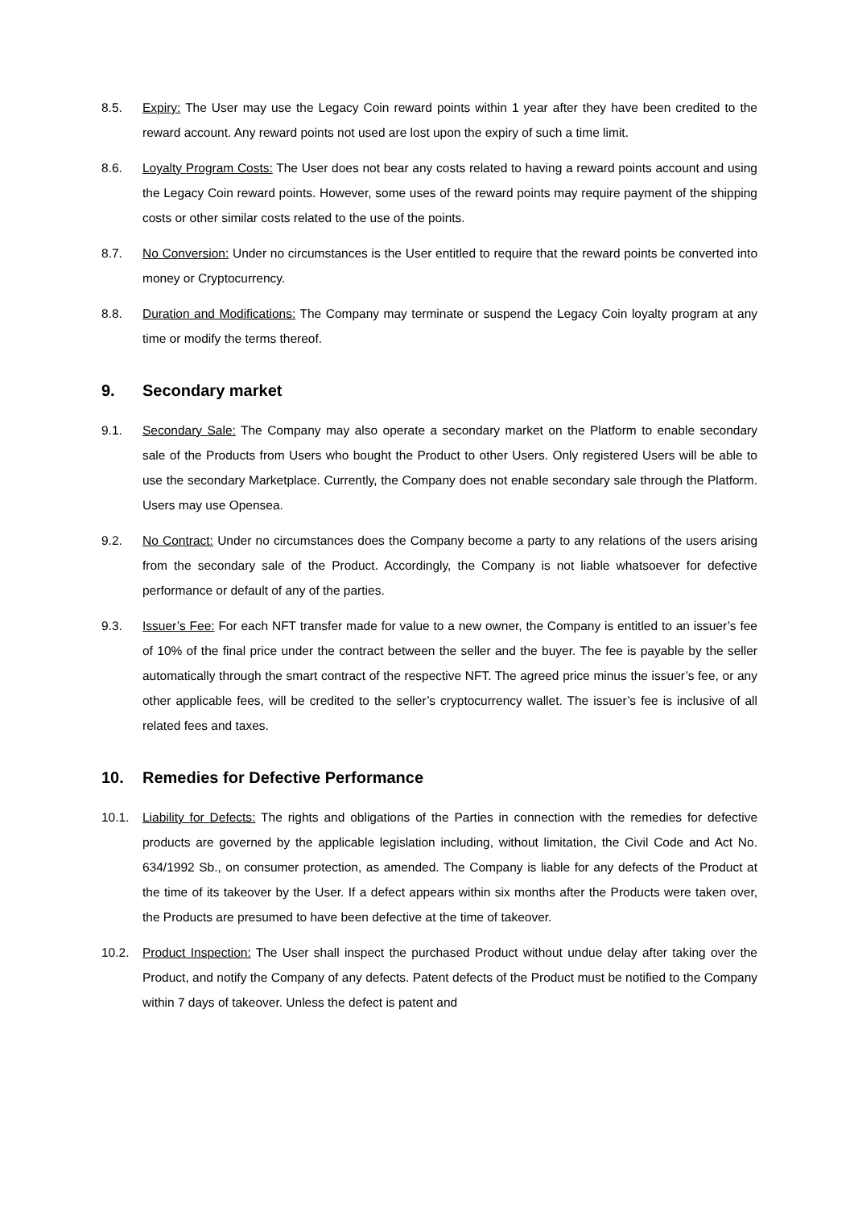8.5. Expiry: The User may use the Legacy Coin reward points within 1 year after they have been credited to the reward account. Any reward points not used are lost upon the expiry of such a time limit.
8.6. Loyalty Program Costs: The User does not bear any costs related to having a reward points account and using the Legacy Coin reward points. However, some uses of the reward points may require payment of the shipping costs or other similar costs related to the use of the points.
8.7. No Conversion: Under no circumstances is the User entitled to require that the reward points be converted into money or Cryptocurrency.
8.8. Duration and Modifications: The Company may terminate or suspend the Legacy Coin loyalty program at any time or modify the terms thereof.
9. Secondary market
9.1. Secondary Sale: The Company may also operate a secondary market on the Platform to enable secondary sale of the Products from Users who bought the Product to other Users. Only registered Users will be able to use the secondary Marketplace. Currently, the Company does not enable secondary sale through the Platform. Users may use Opensea.
9.2. No Contract: Under no circumstances does the Company become a party to any relations of the users arising from the secondary sale of the Product. Accordingly, the Company is not liable whatsoever for defective performance or default of any of the parties.
9.3. Issuer’s Fee: For each NFT transfer made for value to a new owner, the Company is entitled to an issuer’s fee of 10% of the final price under the contract between the seller and the buyer. The fee is payable by the seller automatically through the smart contract of the respective NFT. The agreed price minus the issuer’s fee, or any other applicable fees, will be credited to the seller’s cryptocurrency wallet. The issuer’s fee is inclusive of all related fees and taxes.
10. Remedies for Defective Performance
10.1. Liability for Defects: The rights and obligations of the Parties in connection with the remedies for defective products are governed by the applicable legislation including, without limitation, the Civil Code and Act No. 634/1992 Sb., on consumer protection, as amended. The Company is liable for any defects of the Product at the time of its takeover by the User. If a defect appears within six months after the Products were taken over, the Products are presumed to have been defective at the time of takeover.
10.2. Product Inspection: The User shall inspect the purchased Product without undue delay after taking over the Product, and notify the Company of any defects. Patent defects of the Product must be notified to the Company within 7 days of takeover. Unless the defect is patent and